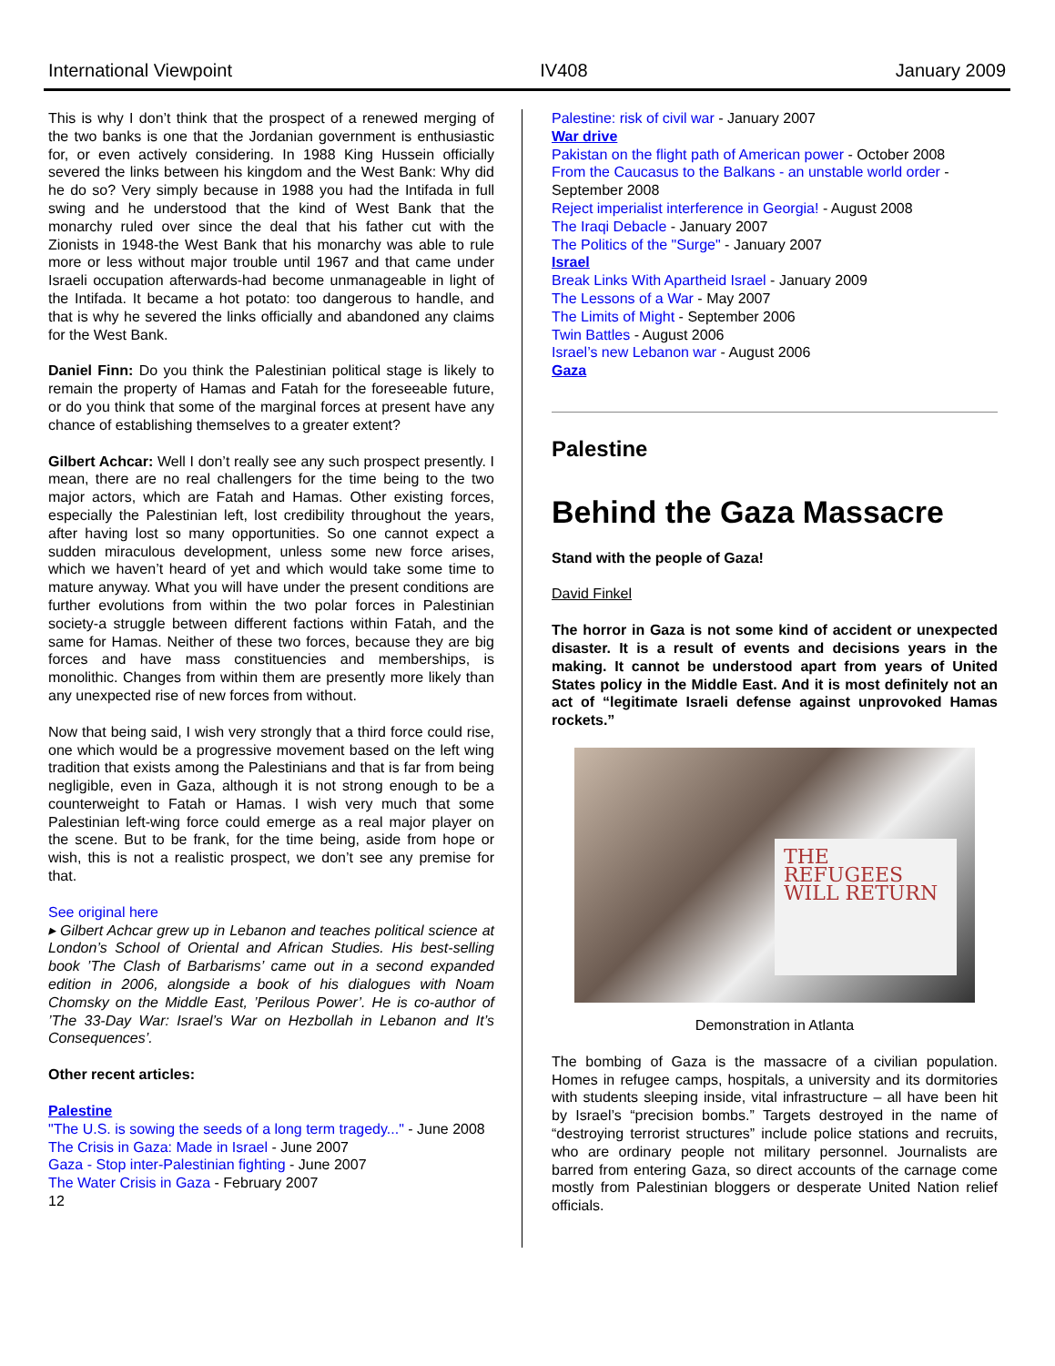International Viewpoint IV408 January 2009
This is why I don’t think that the prospect of a renewed merging of the two banks is one that the Jordanian government is enthusiastic for, or even actively considering. In 1988 King Hussein officially severed the links between his kingdom and the West Bank: Why did he do so? Very simply because in 1988 you had the Intifada in full swing and he understood that the kind of West Bank that the monarchy ruled over since the deal that his father cut with the Zionists in 1948-the West Bank that his monarchy was able to rule more or less without major trouble until 1967 and that came under Israeli occupation afterwards-had become unmanageable in light of the Intifada. It became a hot potato: too dangerous to handle, and that is why he severed the links officially and abandoned any claims for the West Bank.
Daniel Finn: Do you think the Palestinian political stage is likely to remain the property of Hamas and Fatah for the foreseeable future, or do you think that some of the marginal forces at present have any chance of establishing themselves to a greater extent?
Gilbert Achcar: Well I don’t really see any such prospect presently. I mean, there are no real challengers for the time being to the two major actors, which are Fatah and Hamas. Other existing forces, especially the Palestinian left, lost credibility throughout the years, after having lost so many opportunities. So one cannot expect a sudden miraculous development, unless some new force arises, which we haven’t heard of yet and which would take some time to mature anyway. What you will have under the present conditions are further evolutions from within the two polar forces in Palestinian society-a struggle between different factions within Fatah, and the same for Hamas. Neither of these two forces, because they are big forces and have mass constituencies and memberships, is monolithic. Changes from within them are presently more likely than any unexpected rise of new forces from without.
Now that being said, I wish very strongly that a third force could rise, one which would be a progressive movement based on the left wing tradition that exists among the Palestinians and that is far from being negligible, even in Gaza, although it is not strong enough to be a counterweight to Fatah or Hamas. I wish very much that some Palestinian left-wing force could emerge as a real major player on the scene. But to be frank, for the time being, aside from hope or wish, this is not a realistic prospect, we don’t see any premise for that.
See original here
▸ Gilbert Achcar grew up in Lebanon and teaches political science at London’s School of Oriental and African Studies. His best-selling book ’The Clash of Barbarisms’ came out in a second expanded edition in 2006, alongside a book of his dialogues with Noam Chomsky on the Middle East, ’Perilous Power’. He is co-author of ’The 33-Day War: Israel’s War on Hezbollah in Lebanon and It’s Consequences’.
Other recent articles:
Palestine
"The U.S. is sowing the seeds of a long term tragedy..." - June 2008
The Crisis in Gaza: Made in Israel - June 2007
Gaza - Stop inter-Palestinian fighting - June 2007
The Water Crisis in Gaza - February 2007
12
Palestine: risk of civil war - January 2007
War drive
Pakistan on the flight path of American power - October 2008
From the Caucasus to the Balkans - an unstable world order - September 2008
Reject imperialist interference in Georgia! - August 2008
The Iraqi Debacle - January 2007
The Politics of the "Surge" - January 2007
Israel
Break Links With Apartheid Israel - January 2009
The Lessons of a War - May 2007
The Limits of Might - September 2006
Twin Battles - August 2006
Israel’s new Lebanon war - August 2006
Gaza
Palestine
Behind the Gaza Massacre
Stand with the people of Gaza!
David Finkel
The horror in Gaza is not some kind of accident or unexpected disaster. It is a result of events and decisions years in the making. It cannot be understood apart from years of United States policy in the Middle East. And it is most definitely not an act of “legitimate Israeli defense against unprovoked Hamas rockets.”
THE REFUGEES WILL RETURN
Demonstration in Atlanta
The bombing of Gaza is the massacre of a civilian population. Homes in refugee camps, hospitals, a university and its dormitories with students sleeping inside, vital infrastructure – all have been hit by Israel’s “precision bombs.” Targets destroyed in the name of “destroying terrorist structures” include police stations and recruits, who are ordinary people not military personnel. Journalists are barred from entering Gaza, so direct accounts of the carnage come mostly from Palestinian bloggers or desperate United Nation relief officials.